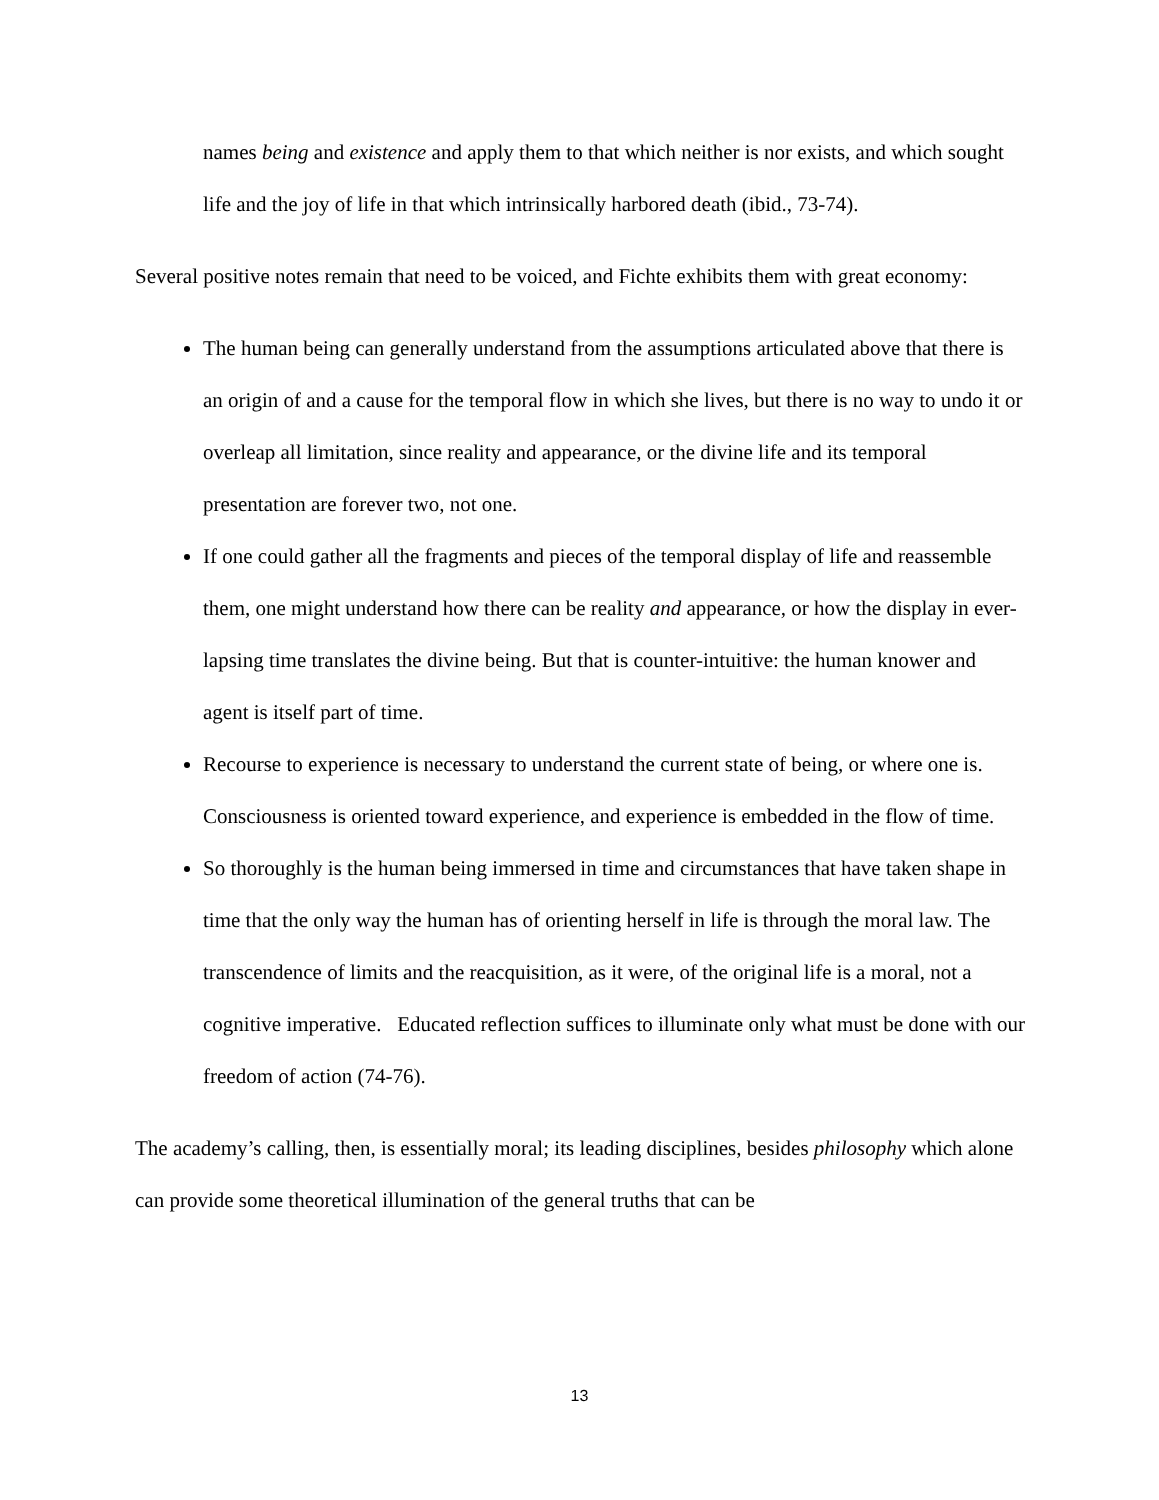names being and existence and apply them to that which neither is nor exists, and which sought life and the joy of life in that which intrinsically harbored death (ibid., 73-74).
Several positive notes remain that need to be voiced, and Fichte exhibits them with great economy:
The human being can generally understand from the assumptions articulated above that there is an origin of and a cause for the temporal flow in which she lives, but there is no way to undo it or overleap all limitation, since reality and appearance, or the divine life and its temporal presentation are forever two, not one.
If one could gather all the fragments and pieces of the temporal display of life and reassemble them, one might understand how there can be reality and appearance, or how the display in ever-lapsing time translates the divine being. But that is counter-intuitive: the human knower and agent is itself part of time.
Recourse to experience is necessary to understand the current state of being, or where one is. Consciousness is oriented toward experience, and experience is embedded in the flow of time.
So thoroughly is the human being immersed in time and circumstances that have taken shape in time that the only way the human has of orienting herself in life is through the moral law. The transcendence of limits and the reacquisition, as it were, of the original life is a moral, not a cognitive imperative. Educated reflection suffices to illuminate only what must be done with our freedom of action (74-76).
The academy’s calling, then, is essentially moral; its leading disciplines, besides philosophy which alone can provide some theoretical illumination of the general truths that can be
13